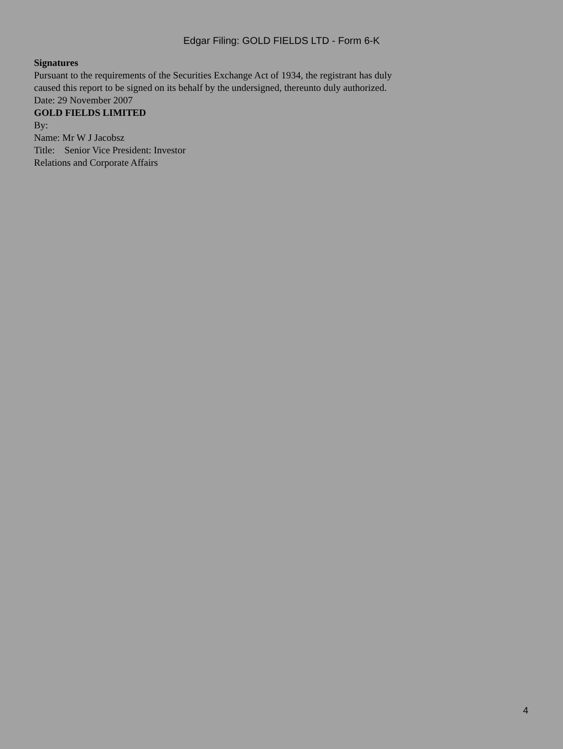Edgar Filing: GOLD FIELDS LTD - Form 6-K
Signatures
Pursuant to the requirements of the Securities Exchange Act of 1934, the registrant has duly caused this report to be signed on its behalf by the undersigned, thereunto duly authorized.
Date: 29 November 2007
GOLD FIELDS LIMITED
By:
Name: Mr W J Jacobsz
Title: Senior Vice President: Investor
Relations and Corporate Affairs
4